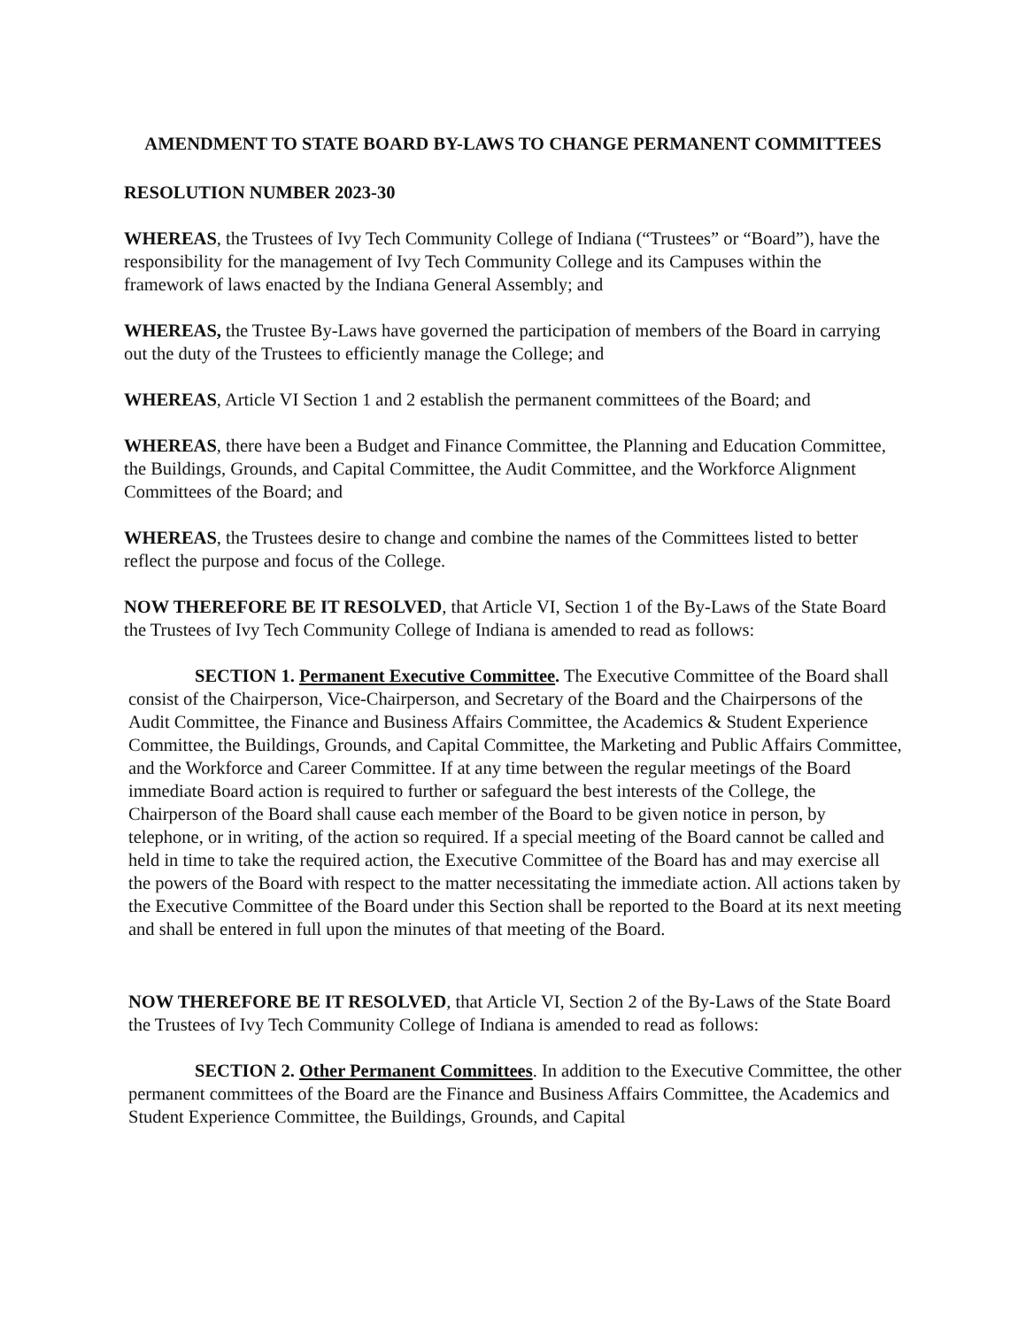AMENDMENT TO STATE BOARD BY-LAWS TO CHANGE PERMANENT COMMITTEES
RESOLUTION NUMBER 2023-30
WHEREAS, the Trustees of Ivy Tech Community College of Indiana (“Trustees” or “Board”), have the responsibility for the management of Ivy Tech Community College and its Campuses within the framework of laws enacted by the Indiana General Assembly; and
WHEREAS, the Trustee By-Laws have governed the participation of members of the Board in carrying out the duty of the Trustees to efficiently manage the College; and
WHEREAS, Article VI Section 1 and 2 establish the permanent committees of the Board; and
WHEREAS, there have been a Budget and Finance Committee, the Planning and Education Committee, the Buildings, Grounds, and Capital Committee, the Audit Committee, and the Workforce Alignment Committees of the Board; and
WHEREAS, the Trustees desire to change and combine the names of the Committees listed to better reflect the purpose and focus of the College.
NOW THEREFORE BE IT RESOLVED, that Article VI, Section 1 of the By-Laws of the State Board the Trustees of Ivy Tech Community College of Indiana is amended to read as follows:
SECTION 1. Permanent Executive Committee. The Executive Committee of the Board shall consist of the Chairperson, Vice-Chairperson, and Secretary of the Board and the Chairpersons of the Audit Committee, the Finance and Business Affairs Committee, the Academics & Student Experience Committee, the Buildings, Grounds, and Capital Committee, the Marketing and Public Affairs Committee, and the Workforce and Career Committee. If at any time between the regular meetings of the Board immediate Board action is required to further or safeguard the best interests of the College, the Chairperson of the Board shall cause each member of the Board to be given notice in person, by telephone, or in writing, of the action so required. If a special meeting of the Board cannot be called and held in time to take the required action, the Executive Committee of the Board has and may exercise all the powers of the Board with respect to the matter necessitating the immediate action. All actions taken by the Executive Committee of the Board under this Section shall be reported to the Board at its next meeting and shall be entered in full upon the minutes of that meeting of the Board.
NOW THEREFORE BE IT RESOLVED, that Article VI, Section 2 of the By-Laws of the State Board the Trustees of Ivy Tech Community College of Indiana is amended to read as follows:
SECTION 2. Other Permanent Committees. In addition to the Executive Committee, the other permanent committees of the Board are the Finance and Business Affairs Committee, the Academics and Student Experience Committee, the Buildings, Grounds, and Capital